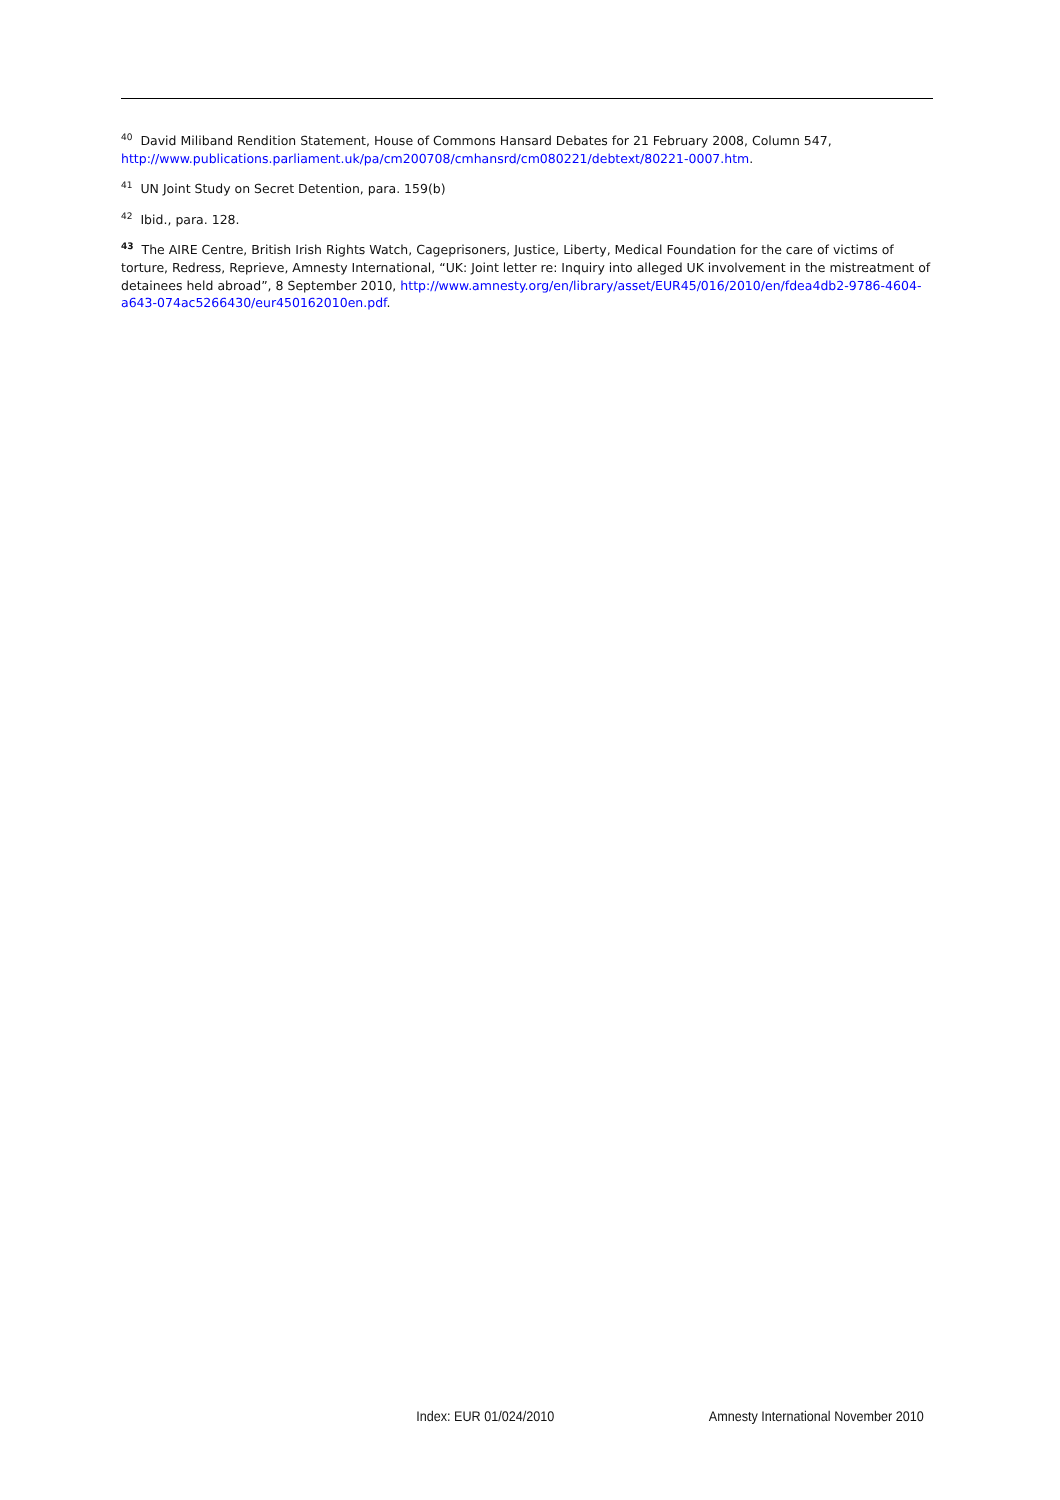<sup>40</sup> David Miliband Rendition Statement, House of Commons Hansard Debates for 21 February 2008, Column 547, http://www.publications.parliament.uk/pa/cm200708/cmhansrd/cm080221/debtext/80221-0007.htm.
<sup>41</sup> UN Joint Study on Secret Detention, para. 159(b)
<sup>42</sup> Ibid., para. 128.
<sup>43</sup> The AIRE Centre, British Irish Rights Watch, Cageprisoners, Justice, Liberty, Medical Foundation for the care of victims of torture, Redress, Reprieve, Amnesty International, “UK: Joint letter re: Inquiry into alleged UK involvement in the mistreatment of detainees held abroad”, 8 September 2010, http://www.amnesty.org/en/library/asset/EUR45/016/2010/en/fdea4db2-9786-4604-a643-074ac5266430/eur450162010en.pdf.
Index: EUR 01/024/2010 Amnesty International November 2010